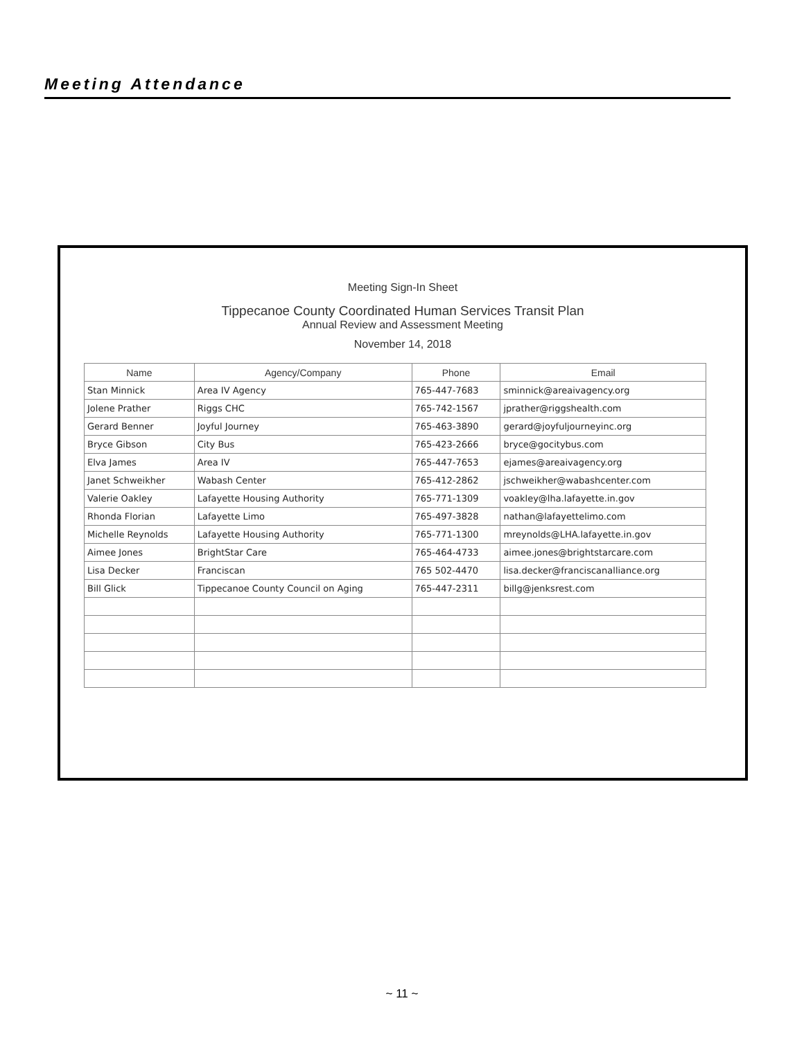Meeting Attendance
Meeting Sign-In Sheet
Tippecanoe County Coordinated Human Services Transit Plan
Annual Review and Assessment Meeting
November 14, 2018
| Name | Agency/Company | Phone | Email |
| --- | --- | --- | --- |
| Stan Minnick | Area IV Agency | 765-447-7683 | sminnick@areaivagency.org |
| Jolene Prather | Riggs CHC | 765-742-1567 | jprather@riggshealth.com |
| Gerard Benner | Joyful Journey | 765-463-3890 | gerard@joyfuljourneyinc.org |
| Bryce Gibson | City Bus | 765-423-2666 | bryce@gocitybus.com |
| Elva James | Area IV | 765-447-7653 | ejames@areaivagency.org |
| Janet Schweikher | Wabash Center | 765-412-2862 | jschweikher@wabashcenter.com |
| Valerie Oakley | Lafayette Housing Authority | 765-771-1309 | voakley@lha.lafayette.in.gov |
| Rhonda Florian | Lafayette Limo | 765-497-3828 | nathan@lafayettelimo.com |
| Michelle Reynolds | Lafayette Housing Authority | 765-771-1300 | mreynolds@LHA.lafayette.in.gov |
| Aimee Jones | BrightStar Care | 765-464-4733 | aimee.jones@brightstarcare.com |
| Lisa Decker | Franciscan | 765 502-4470 | lisa.decker@franciscanalliance.org |
| Bill Glick | Tippecanoe County Council on Aging | 765-447-2311 | billg@jenksrest.com |
~ 11 ~